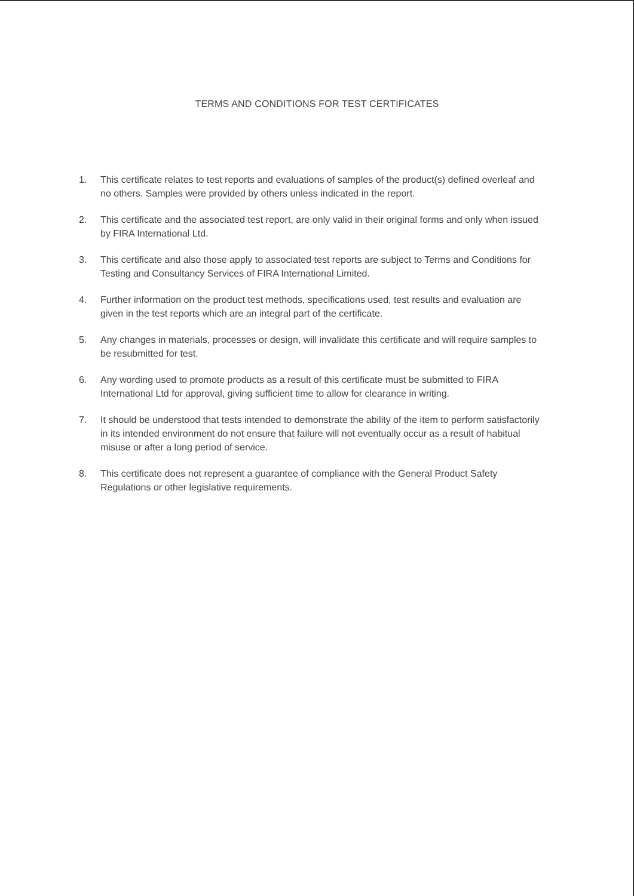TERMS AND CONDITIONS FOR TEST CERTIFICATES
1. This certificate relates to test reports and evaluations of samples of the product(s) defined overleaf and no others. Samples were provided by others unless indicated in the report.
2. This certificate and the associated test report, are only valid in their original forms and only when issued by FIRA International Ltd.
3. This certificate and also those apply to associated test reports are subject to Terms and Conditions for Testing and Consultancy Services of FIRA International Limited.
4. Further information on the product test methods, specifications used, test results and evaluation are given in the test reports which are an integral part of the certificate.
5. Any changes in materials, processes or design, will invalidate this certificate and will require samples to be resubmitted for test.
6. Any wording used to promote products as a result of this certificate must be submitted to FIRA International Ltd for approval, giving sufficient time to allow for clearance in writing.
7. It should be understood that tests intended to demonstrate the ability of the item to perform satisfactorily in its intended environment do not ensure that failure will not eventually occur as a result of habitual misuse or after a long period of service.
8. This certificate does not represent a guarantee of compliance with the General Product Safety Regulations or other legislative requirements.